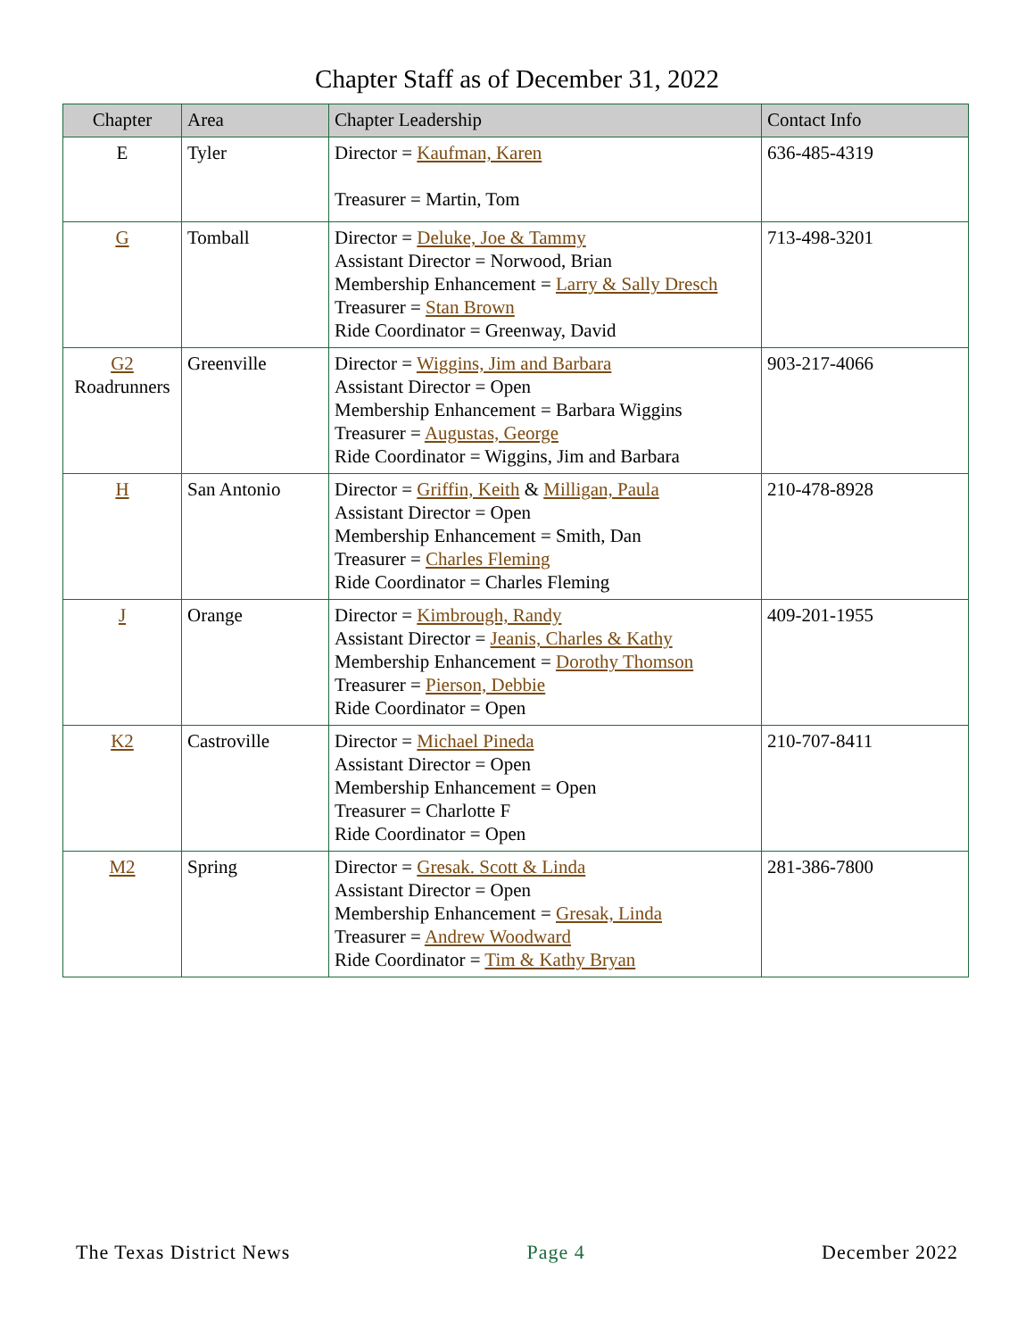Chapter Staff as of December 31, 2022
| Chapter | Area | Chapter Leadership | Contact Info |
| --- | --- | --- | --- |
| E | Tyler | Director = Kaufman, Karen Treasurer = Martin, Tom | 636-485-4319 |
| G | Tomball | Director = Deluke, Joe & Tammy Assistant Director = Norwood, Brian Membership Enhancement = Larry & Sally Dresch Treasurer = Stan Brown Ride Coordinator = Greenway, David | 713-498-3201 |
| G2 Roadrunners | Greenville | Director = Wiggins, Jim and Barbara Assistant Director = Open Membership Enhancement = Barbara Wiggins Treasurer = Augustas, George Ride Coordinator = Wiggins, Jim and Barbara | 903-217-4066 |
| H | San Antonio | Director = Griffin, Keith & Milligan, Paula Assistant Director = Open Membership Enhancement = Smith, Dan Treasurer = Charles Fleming Ride Coordinator = Charles Fleming | 210-478-8928 |
| J | Orange | Director = Kimbrough, Randy Assistant Director = Jeanis, Charles & Kathy Membership Enhancement = Dorothy Thomson Treasurer = Pierson, Debbie Ride Coordinator = Open | 409-201-1955 |
| K2 | Castroville | Director = Michael Pineda Assistant Director = Open Membership Enhancement = Open Treasurer = Charlotte F Ride Coordinator = Open | 210-707-8411 |
| M2 | Spring | Director = Gresak. Scott & Linda Assistant Director = Open Membership Enhancement = Gresak, Linda Treasurer = Andrew Woodward Ride Coordinator = Tim & Kathy Bryan | 281-386-7800 |
The Texas District News Page 4 December 2022